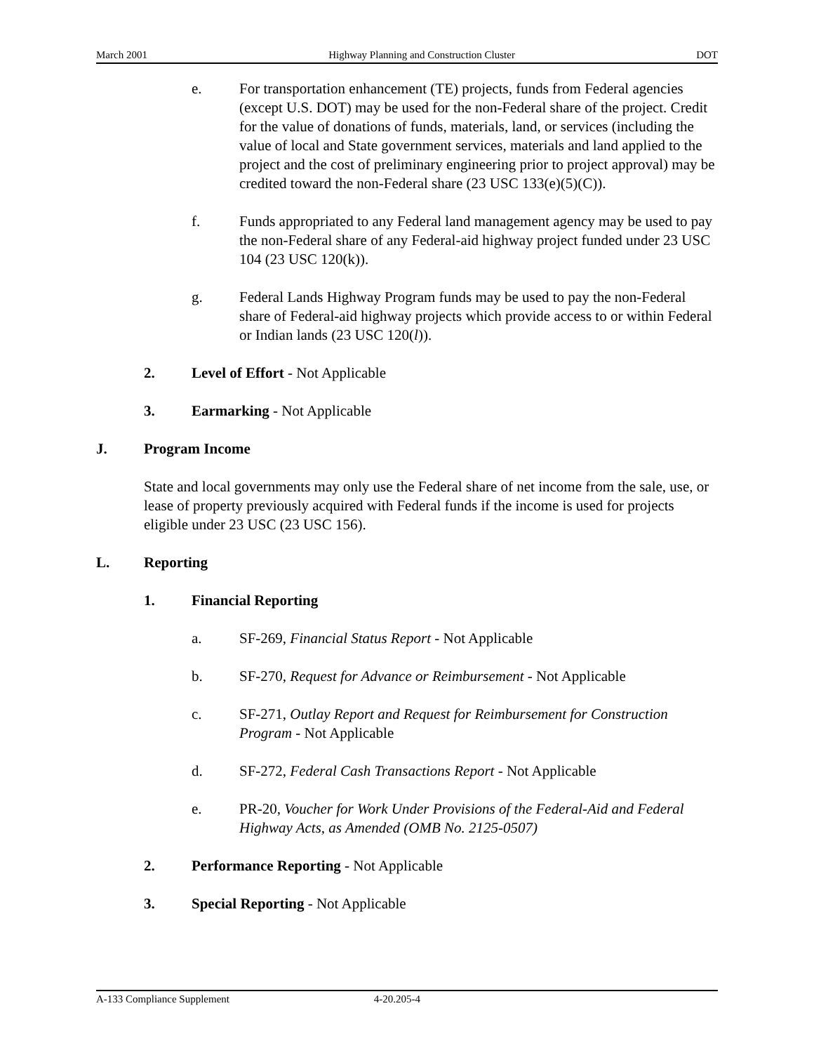March 2001 Highway Planning and Construction Cluster DOT
e. For transportation enhancement (TE) projects, funds from Federal agencies (except U.S. DOT) may be used for the non-Federal share of the project. Credit for the value of donations of funds, materials, land, or services (including the value of local and State government services, materials and land applied to the project and the cost of preliminary engineering prior to project approval) may be credited toward the non-Federal share (23 USC 133(e)(5)(C)).
f. Funds appropriated to any Federal land management agency may be used to pay the non-Federal share of any Federal-aid highway project funded under 23 USC 104 (23 USC 120(k)).
g. Federal Lands Highway Program funds may be used to pay the non-Federal share of Federal-aid highway projects which provide access to or within Federal or Indian lands (23 USC 120(l)).
2. Level of Effort - Not Applicable
3. Earmarking - Not Applicable
J. Program Income
State and local governments may only use the Federal share of net income from the sale, use, or lease of property previously acquired with Federal funds if the income is used for projects eligible under 23 USC (23 USC 156).
L. Reporting
1. Financial Reporting
a. SF-269, Financial Status Report - Not Applicable
b. SF-270, Request for Advance or Reimbursement - Not Applicable
c. SF-271, Outlay Report and Request for Reimbursement for Construction Program - Not Applicable
d. SF-272, Federal Cash Transactions Report - Not Applicable
e. PR-20, Voucher for Work Under Provisions of the Federal-Aid and Federal Highway Acts, as Amended (OMB No. 2125-0507)
2. Performance Reporting - Not Applicable
3. Special Reporting - Not Applicable
A-133 Compliance Supplement 4-20.205-4